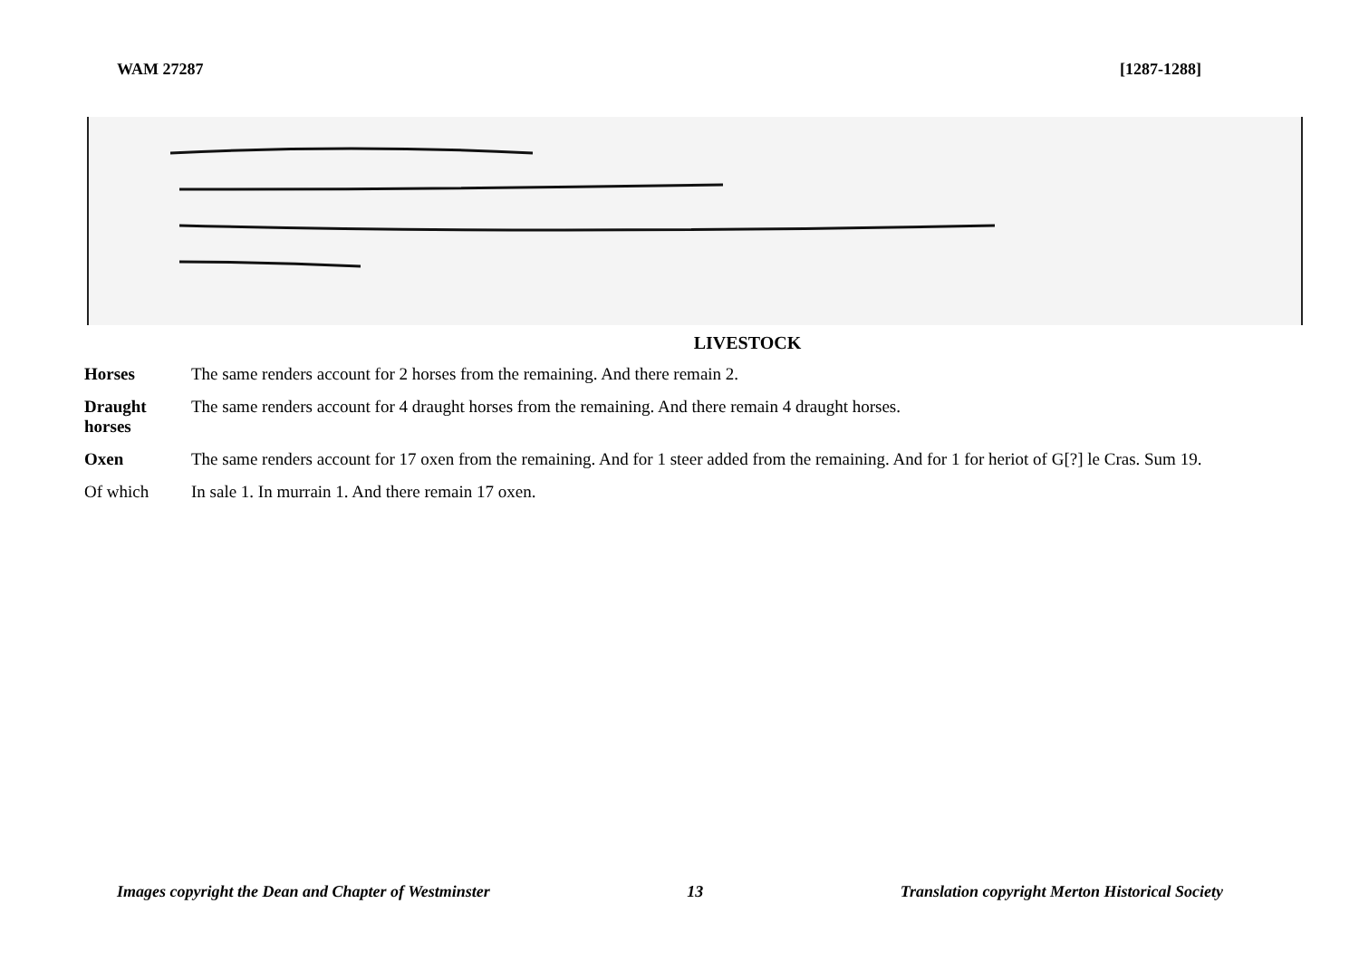WAM 27287 [1287-1288]
LIVESTOCK
| Horses | The same renders account for 2 horses from the remaining. And there remain 2. |
| Draught horses | The same renders account for 4 draught horses from the remaining. And there remain 4 draught horses. |
| Oxen | The same renders account for 17 oxen from the remaining. And for 1 steer added from the remaining. And for 1 for heriot of G[?] le Cras. Sum 19. |
| Of which | In sale 1. In murrain 1. And there remain 17 oxen. |
Images copyright the Dean and Chapter of Westminster 13 Translation copyright Merton Historical Society